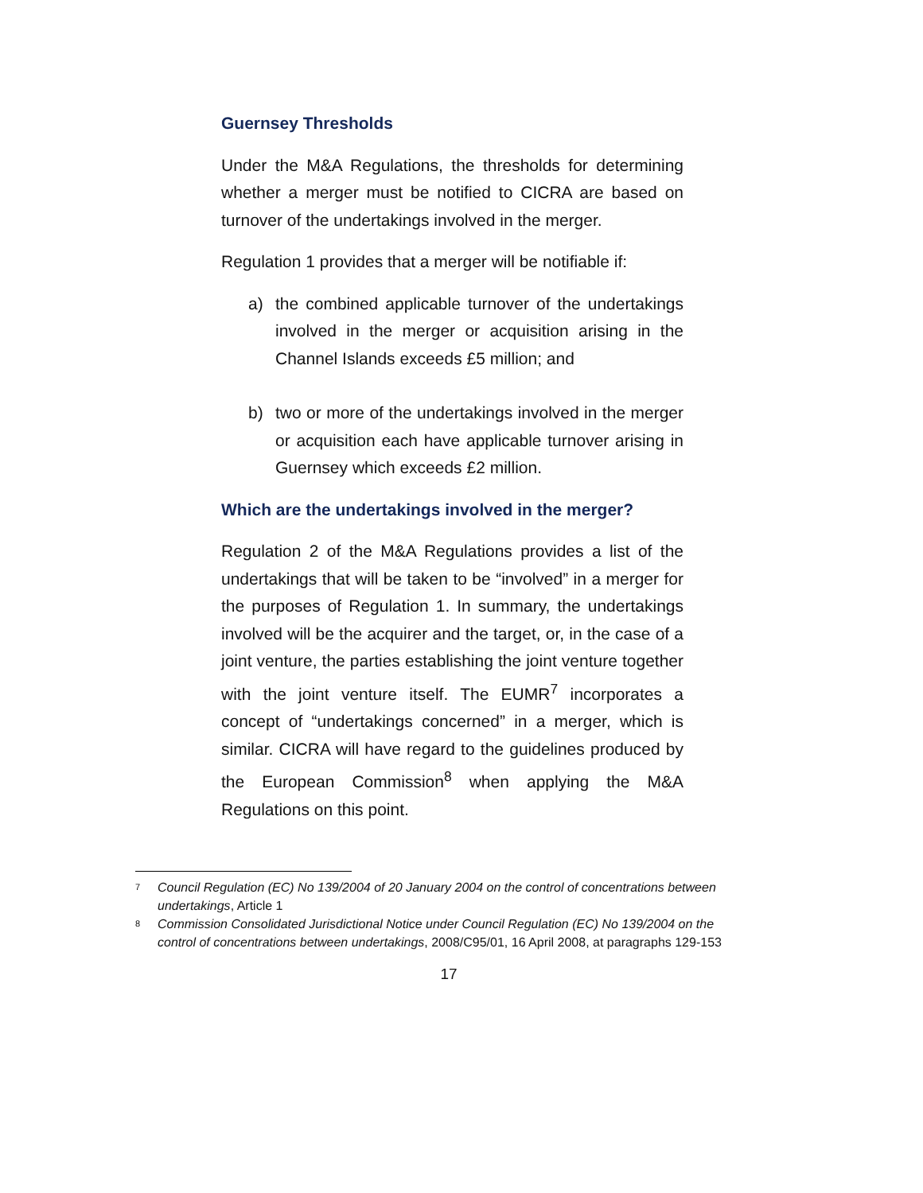Guernsey Thresholds
Under the M&A Regulations, the thresholds for determining whether a merger must be notified to CICRA are based on turnover of the undertakings involved in the merger.
Regulation 1 provides that a merger will be notifiable if:
a) the combined applicable turnover of the undertakings involved in the merger or acquisition arising in the Channel Islands exceeds £5 million; and
b) two or more of the undertakings involved in the merger or acquisition each have applicable turnover arising in Guernsey which exceeds £2 million.
Which are the undertakings involved in the merger?
Regulation 2 of the M&A Regulations provides a list of the undertakings that will be taken to be “involved” in a merger for the purposes of Regulation 1. In summary, the undertakings involved will be the acquirer and the target, or, in the case of a joint venture, the parties establishing the joint venture together with the joint venture itself. The EUMR<sup>7</sup> incorporates a concept of “undertakings concerned” in a merger, which is similar. CICRA will have regard to the guidelines produced by the European Commission<sup>8</sup> when applying the M&A Regulations on this point.
7
Council Regulation (EC) No 139/2004 of 20 January 2004 on the control of concentrations between undertakings, Article 1
8
Commission Consolidated Jurisdictional Notice under Council Regulation (EC) No 139/2004 on the control of concentrations between undertakings, 2008/C95/01, 16 April 2008, at paragraphs 129-153
17